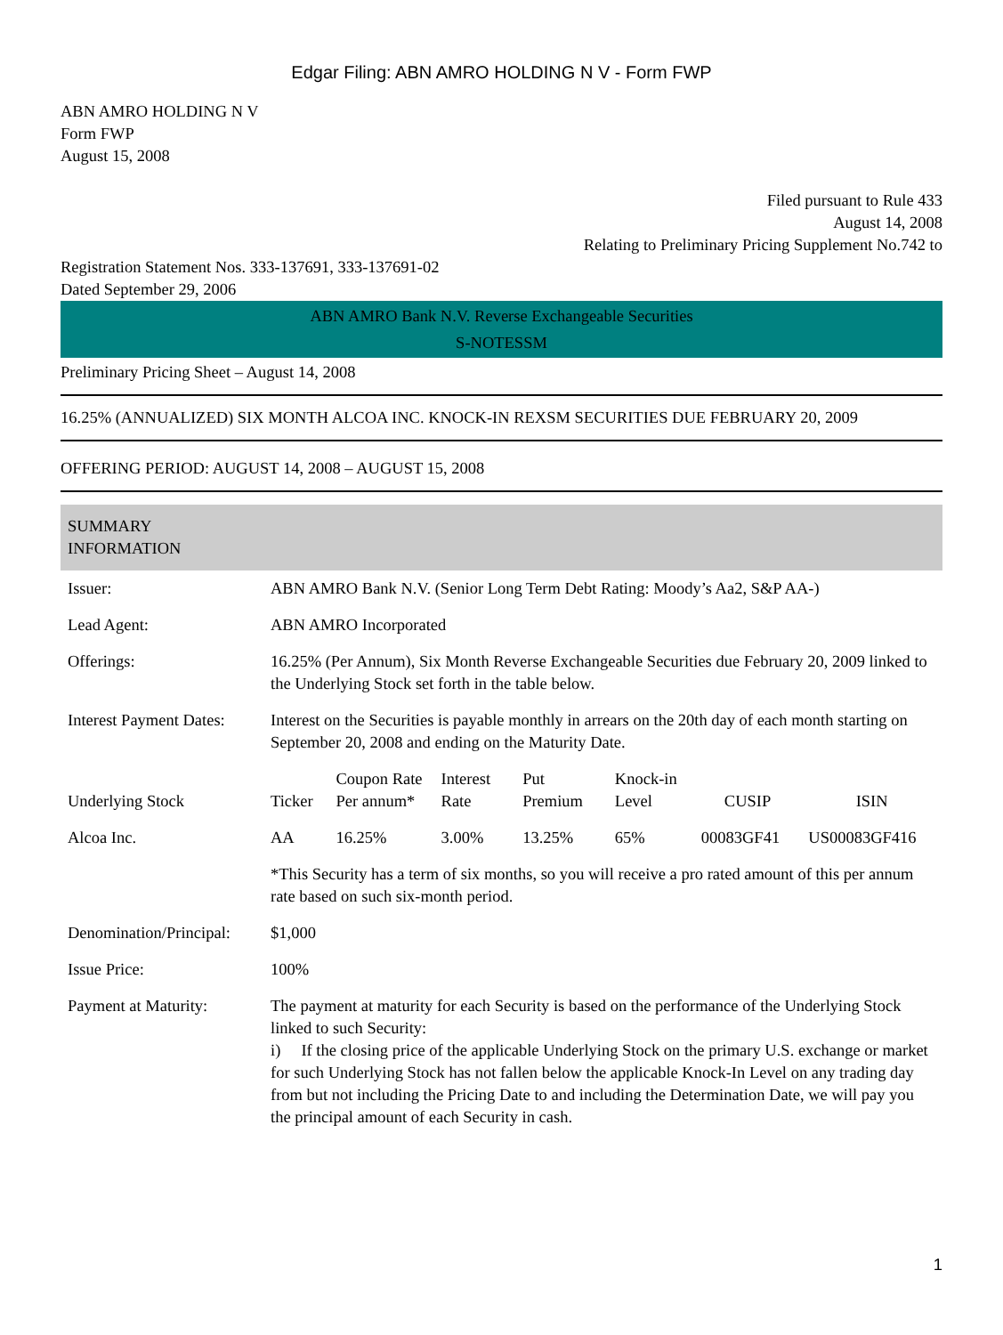Edgar Filing: ABN AMRO HOLDING N V - Form FWP
ABN AMRO HOLDING N V
Form FWP
August 15, 2008
Filed pursuant to Rule 433
August 14, 2008
Relating to Preliminary Pricing Supplement No.742 to
Registration Statement Nos. 333-137691, 333-137691-02
Dated September 29, 2006
ABN AMRO Bank N.V. Reverse Exchangeable Securities
S-NOTESSM
Preliminary Pricing Sheet – August 14, 2008
16.25% (ANNUALIZED) SIX MONTH ALCOA INC. KNOCK-IN REXSM SECURITIES DUE FEBRUARY 20, 2009
OFFERING PERIOD: AUGUST 14, 2008 – AUGUST 15, 2008
SUMMARY
INFORMATION
| Issuer: | ABN AMRO Bank N.V. (Senior Long Term Debt Rating: Moody’s Aa2, S&P AA-) | | | | | | |
| Lead Agent: | ABN AMRO Incorporated | | | | | | |
| Offerings: | 16.25% (Per Annum), Six Month Reverse Exchangeable Securities due February 20, 2009 linked to the Underlying Stock set forth in the table below. | | | | | | |
| Interest Payment Dates: | Interest on the Securities is payable monthly in arrears on the 20th day of each month starting on September 20, 2008 and ending on the Maturity Date. | | | | | | |
| Underlying Stock | Ticker | Coupon Rate Per annum* | Interest Rate | Put Premium | Knock-in Level | CUSIP | ISIN |
| Alcoa Inc. | AA | 16.25% | 3.00% | 13.25% | 65% | 00083GF41 | US00083GF416 |
| | *This Security has a term of six months, so you will receive a pro rated amount of this per annum rate based on such six-month period. | | | | | | |
| Denomination/Principal: | $1,000 | | | | | | |
| Issue Price: | 100% | | | | | | |
| Payment at Maturity: | The payment at maturity for each Security is based on the performance of the Underlying Stock linked to such Security: i) If the closing price of the applicable Underlying Stock on the primary U.S. exchange or market for such Underlying Stock has not fallen below the applicable Knock-In Level on any trading day from but not including the Pricing Date to and including the Determination Date, we will pay you the principal amount of each Security in cash. | | | | | | |
1